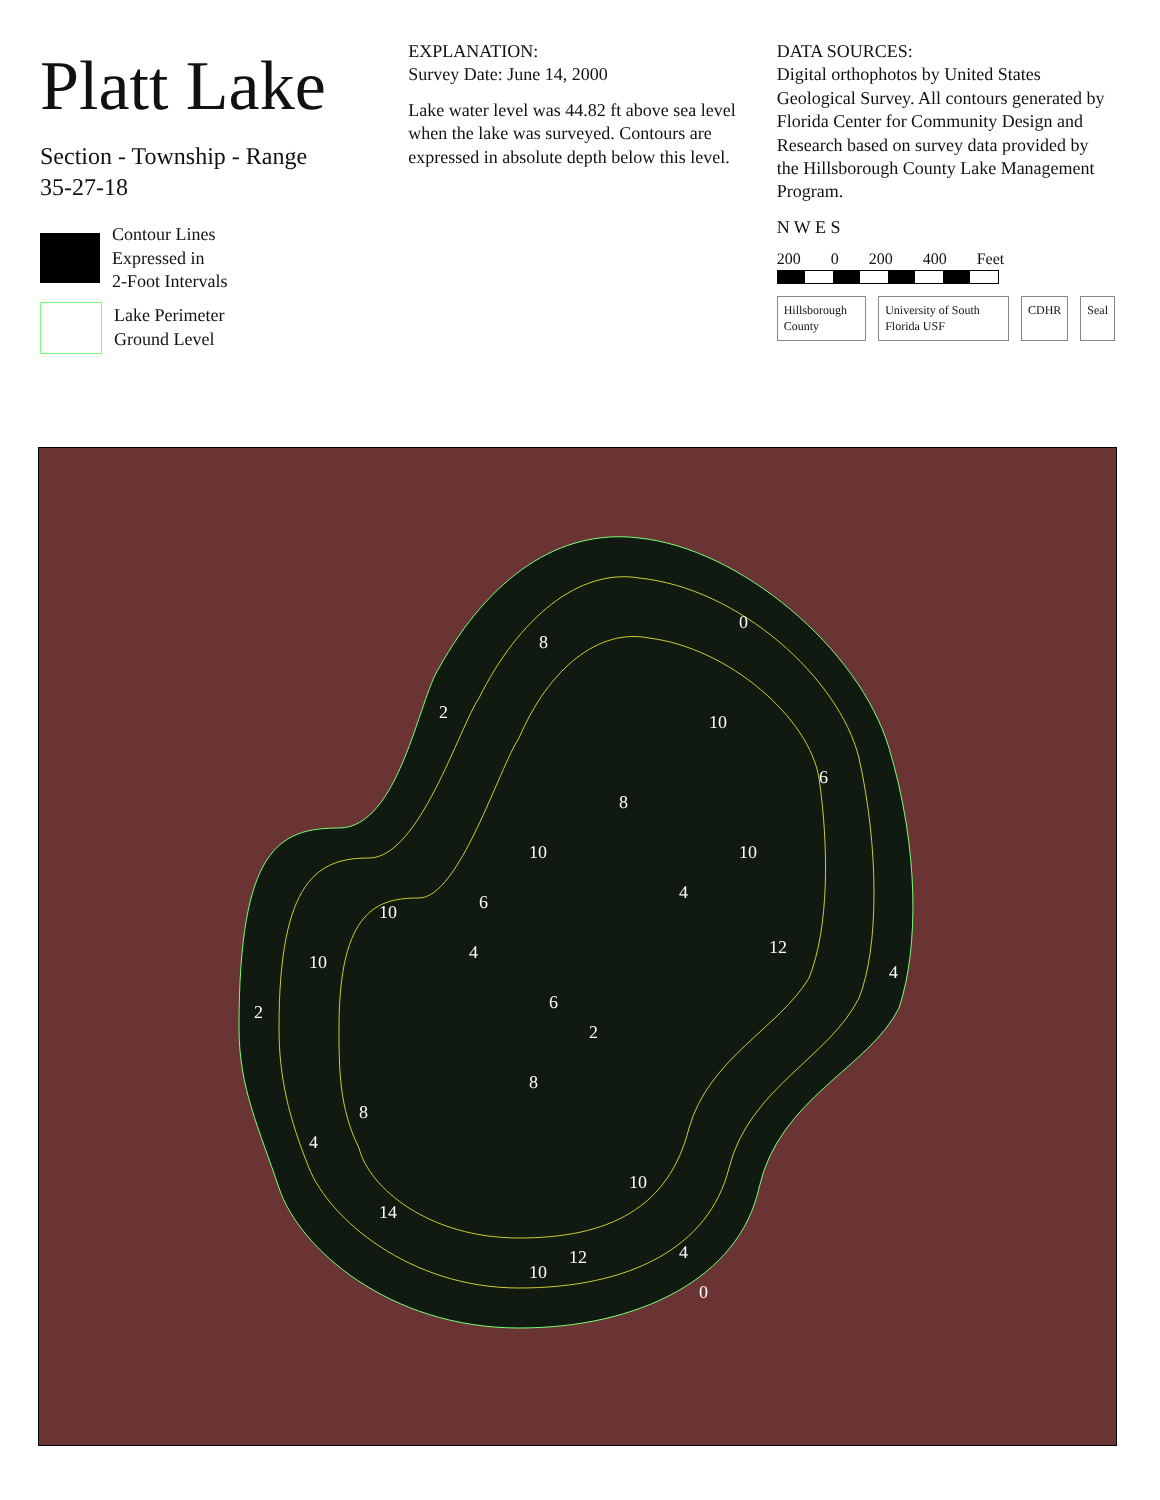Platt Lake
Section - Township - Range
35-27-18
Contour Lines
Expressed in
2-Foot Intervals
Lake Perimeter
Ground Level
EXPLANATION:
Survey Date: June 14, 2000
Lake water level was 44.82 ft above sea level when the lake was surveyed. Contours are expressed in absolute depth below this level.
DATA SOURCES:
Digital orthophotos by United States Geological Survey. All contours generated by Florida Center for Community Design and Research based on survey data provided by the Hillsborough County Lake Management Program.
N W E S
200 0 200 400 Feet
Hillsborough County University of South Florida USF CDHR Seal
0
2
8
10
8
6
10
10
4
6
10
12
10
4
4
6
2
2
8
8
4
10
14
10
12
4
0